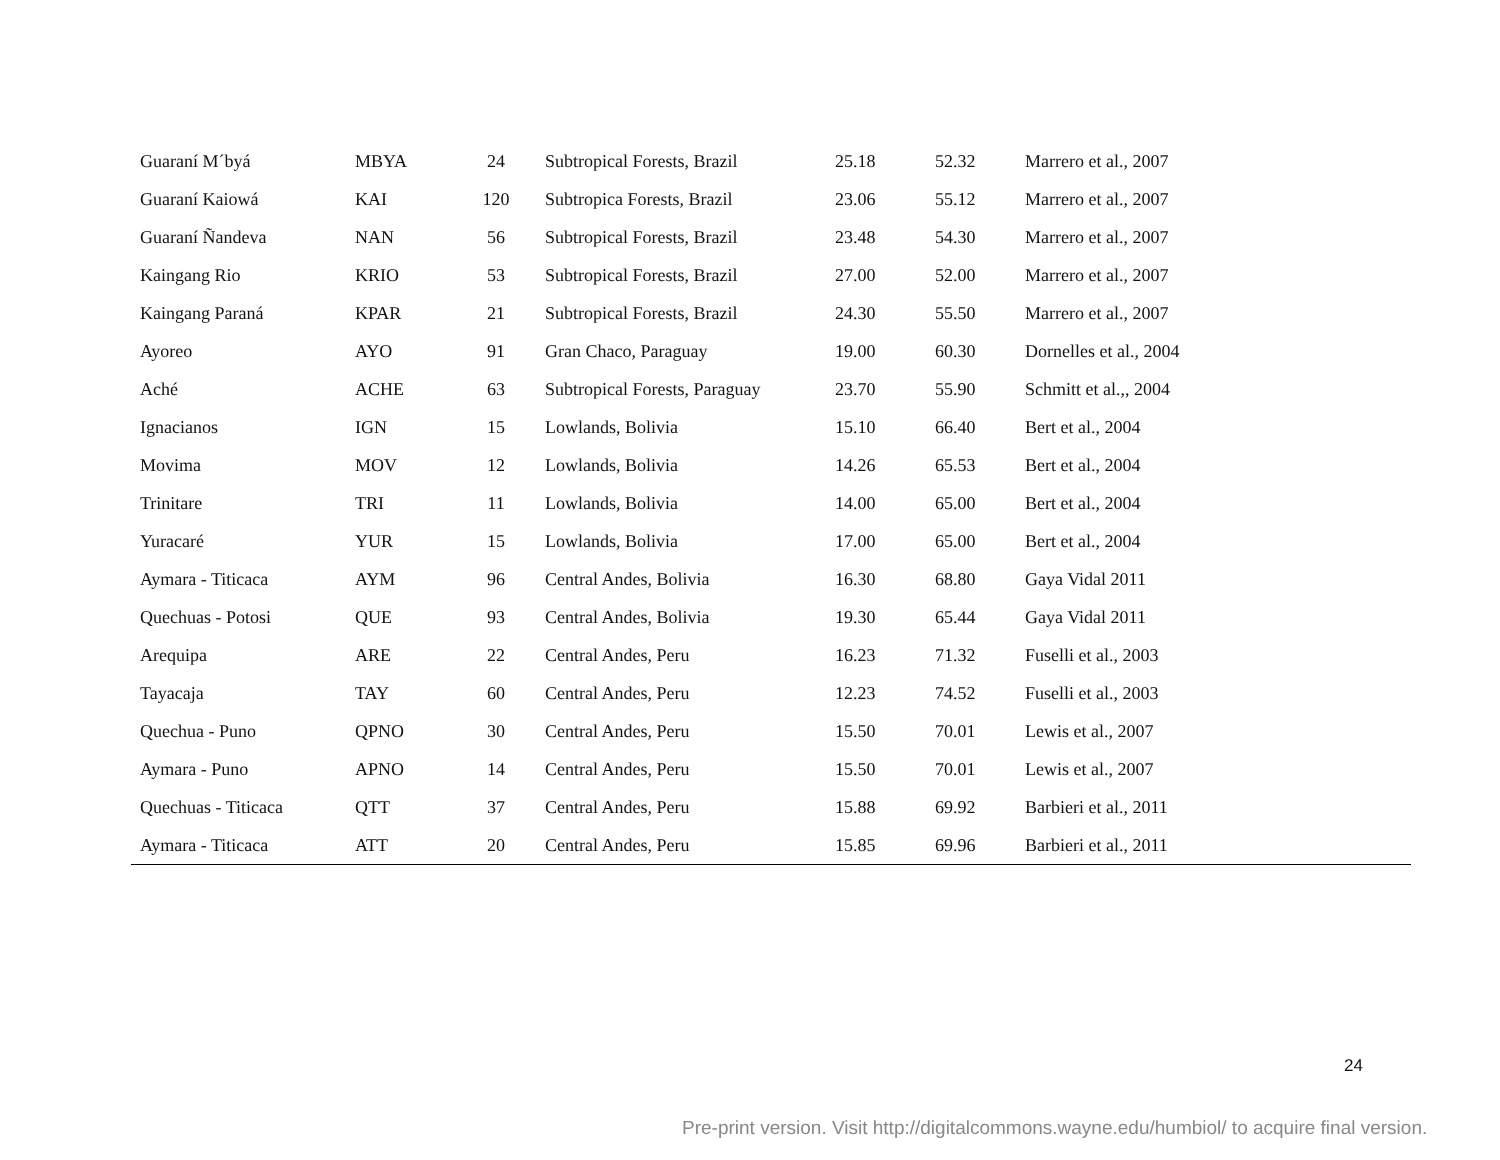| Guaraní M´byá | MBYA | 24 | Subtropical Forests, Brazil | 25.18 | 52.32 | Marrero et al., 2007 |
| Guaraní Kaiowá | KAI | 120 | Subtropica Forests, Brazil | 23.06 | 55.12 | Marrero et al., 2007 |
| Guaraní Ñandeva | NAN | 56 | Subtropical Forests, Brazil | 23.48 | 54.30 | Marrero et al., 2007 |
| Kaingang Rio | KRIO | 53 | Subtropical Forests, Brazil | 27.00 | 52.00 | Marrero et al., 2007 |
| Kaingang Paraná | KPAR | 21 | Subtropical Forests, Brazil | 24.30 | 55.50 | Marrero et al., 2007 |
| Ayoreo | AYO | 91 | Gran Chaco, Paraguay | 19.00 | 60.30 | Dornelles et al., 2004 |
| Aché | ACHE | 63 | Subtropical Forests, Paraguay | 23.70 | 55.90 | Schmitt et al.,, 2004 |
| Ignacianos | IGN | 15 | Lowlands, Bolivia | 15.10 | 66.40 | Bert et al., 2004 |
| Movima | MOV | 12 | Lowlands, Bolivia | 14.26 | 65.53 | Bert et al., 2004 |
| Trinitare | TRI | 11 | Lowlands, Bolivia | 14.00 | 65.00 | Bert et al., 2004 |
| Yuracaré | YUR | 15 | Lowlands, Bolivia | 17.00 | 65.00 | Bert et al., 2004 |
| Aymara - Titicaca | AYM | 96 | Central Andes, Bolivia | 16.30 | 68.80 | Gaya Vidal 2011 |
| Quechuas - Potosi | QUE | 93 | Central Andes, Bolivia | 19.30 | 65.44 | Gaya Vidal 2011 |
| Arequipa | ARE | 22 | Central Andes, Peru | 16.23 | 71.32 | Fuselli et al., 2003 |
| Tayacaja | TAY | 60 | Central Andes, Peru | 12.23 | 74.52 | Fuselli et al., 2003 |
| Quechua - Puno | QPNO | 30 | Central Andes, Peru | 15.50 | 70.01 | Lewis et al., 2007 |
| Aymara - Puno | APNO | 14 | Central Andes, Peru | 15.50 | 70.01 | Lewis et al., 2007 |
| Quechuas - Titicaca | QTT | 37 | Central Andes, Peru | 15.88 | 69.92 | Barbieri et al., 2011 |
| Aymara - Titicaca | ATT | 20 | Central Andes, Peru | 15.85 | 69.96 | Barbieri et al., 2011 |
24
Pre-print version. Visit http://digitalcommons.wayne.edu/humbiol/ to acquire final version.